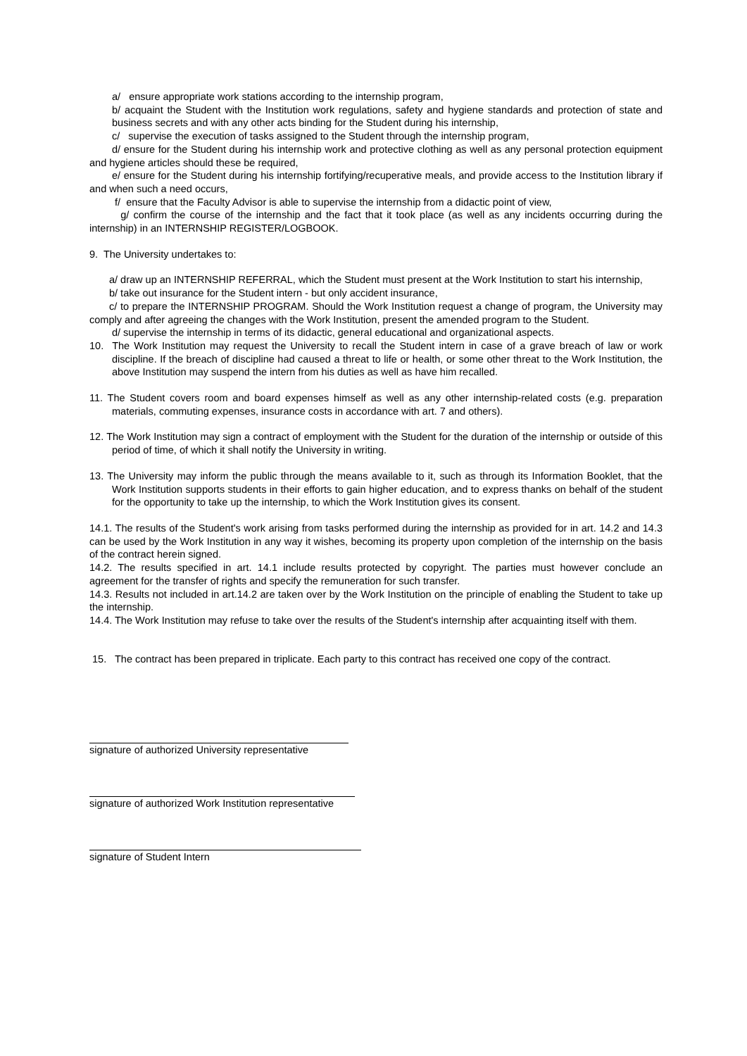a/ ensure appropriate work stations according to the internship program,
b/ acquaint the Student with the Institution work regulations, safety and hygiene standards and protection of state and business secrets and with any other acts binding for the Student during his internship,
c/ supervise the execution of tasks assigned to the Student through the internship program,
d/ ensure for the Student during his internship work and protective clothing as well as any personal protection equipment and hygiene articles should these be required,
e/ ensure for the Student during his internship fortifying/recuperative meals, and provide access to the Institution library if and when such a need occurs,
f/ ensure that the Faculty Advisor is able to supervise the internship from a didactic point of view,
g/ confirm the course of the internship and the fact that it took place (as well as any incidents occurring during the internship) in an INTERNSHIP REGISTER/LOGBOOK.
9. The University undertakes to:
a/ draw up an INTERNSHIP REFERRAL, which the Student must present at the Work Institution to start his internship,
b/ take out insurance for the Student intern - but only accident insurance,
c/ to prepare the INTERNSHIP PROGRAM. Should the Work Institution request a change of program, the University may comply and after agreeing the changes with the Work Institution, present the amended program to the Student.
d/ supervise the internship in terms of its didactic, general educational and organizational aspects.
10. The Work Institution may request the University to recall the Student intern in case of a grave breach of law or work discipline. If the breach of discipline had caused a threat to life or health, or some other threat to the Work Institution, the above Institution may suspend the intern from his duties as well as have him recalled.
11. The Student covers room and board expenses himself as well as any other internship-related costs (e.g. preparation materials, commuting expenses, insurance costs in accordance with art. 7 and others).
12. The Work Institution may sign a contract of employment with the Student for the duration of the internship or outside of this period of time, of which it shall notify the University in writing.
13. The University may inform the public through the means available to it, such as through its Information Booklet, that the Work Institution supports students in their efforts to gain higher education, and to express thanks on behalf of the student for the opportunity to take up the internship, to which the Work Institution gives its consent.
14.1. The results of the Student's work arising from tasks performed during the internship as provided for in art. 14.2 and 14.3 can be used by the Work Institution in any way it wishes, becoming its property upon completion of the internship on the basis of the contract herein signed.
14.2. The results specified in art. 14.1 include results protected by copyright. The parties must however conclude an agreement for the transfer of rights and specify the remuneration for such transfer.
14.3. Results not included in art.14.2 are taken over by the Work Institution on the principle of enabling the Student to take up the internship.
14.4. The Work Institution may refuse to take over the results of the Student's internship after acquainting itself with them.
15. The contract has been prepared in triplicate. Each party to this contract has received one copy of the contract.
signature of authorized University representative
signature of authorized Work Institution representative
signature of Student Intern